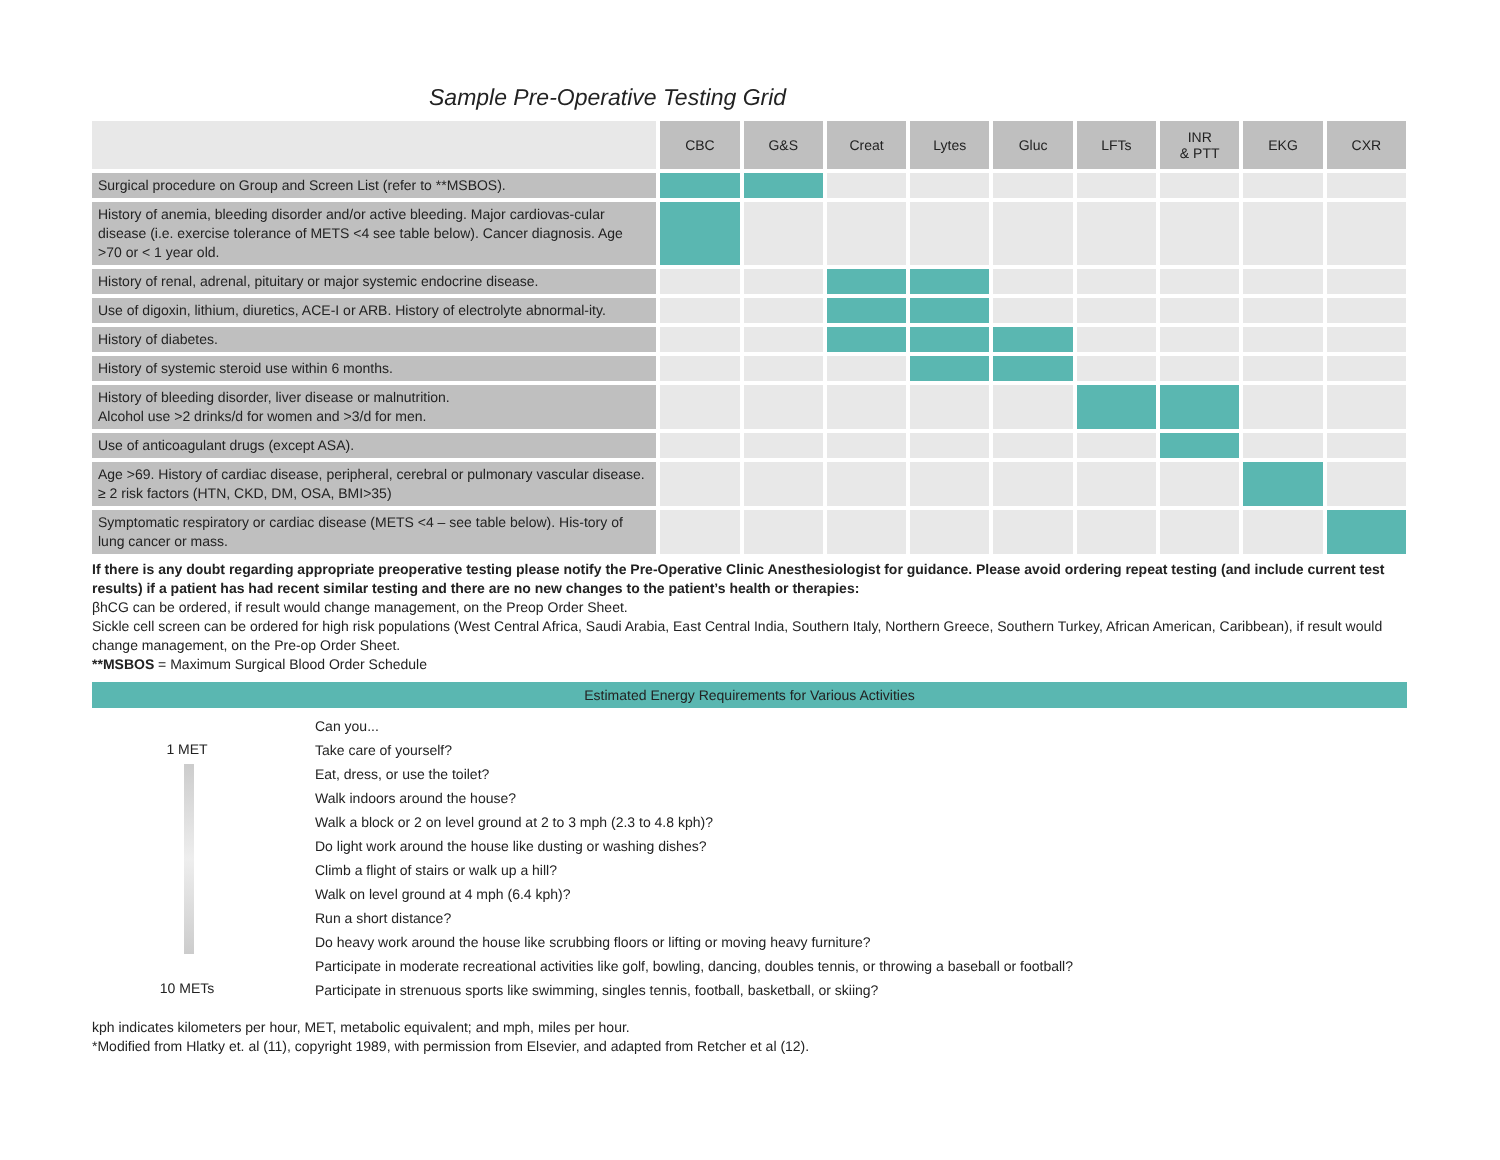Sample Pre-Operative Testing Grid
| | CBC | G&S | Creat | Lytes | Gluc | LFTs | INR & PTT | EKG | CXR |
| --- | --- | --- | --- | --- | --- | --- | --- | --- | --- |
| Surgical procedure on Group and Screen List (refer to **MSBOS). | | | | | | | | | |
| History of anemia, bleeding disorder and/or active bleeding. Major cardiovas-cular disease (i.e. exercise tolerance of METS <4 see table below). Cancer diagnosis. Age >70 or < 1 year old. | | | | | | | | | |
| History of renal, adrenal, pituitary or major systemic endocrine disease. | | | | | | | | | |
| Use of digoxin, lithium, diuretics, ACE-I or ARB. History of electrolyte abnormal-ity. | | | | | | | | | |
| History of diabetes. | | | | | | | | | |
| History of systemic steroid use within 6 months. | | | | | | | | | |
| History of bleeding disorder, liver disease or malnutrition. Alcohol use >2 drinks/d for women and >3/d for men. | | | | | | | | | |
| Use of anticoagulant drugs (except ASA). | | | | | | | | | |
| Age >69. History of cardiac disease, peripheral, cerebral or pulmonary vascular disease. ≥ 2 risk factors (HTN, CKD, DM, OSA, BMI>35) | | | | | | | | | |
| Symptomatic respiratory or cardiac disease (METS <4 – see table below). His-tory of lung cancer or mass. | | | | | | | | | |
If there is any doubt regarding appropriate preoperative testing please notify the Pre-Operative Clinic Anesthesiologist for guidance. Please avoid ordering repeat testing (and include current test results) if a patient has had recent similar testing and there are no new changes to the patient’s health or therapies:
βhCG can be ordered, if result would change management, on the Preop Order Sheet.
Sickle cell screen can be ordered for high risk populations (West Central Africa, Saudi Arabia, East Central India, Southern Italy, Northern Greece, Southern Turkey, African American, Caribbean), if result would change management, on the Pre-op Order Sheet.
**MSBOS = Maximum Surgical Blood Order Schedule
Estimated Energy Requirements for Various Activities
1 MET
10 METs
Can you...
Take care of yourself?
Eat, dress, or use the toilet?
Walk indoors around the house?
Walk a block or 2 on level ground at 2 to 3 mph (2.3 to 4.8 kph)?
Do light work around the house like dusting or washing dishes?
Climb a flight of stairs or walk up a hill?
Walk on level ground at 4 mph (6.4 kph)?
Run a short distance?
Do heavy work around the house like scrubbing floors or lifting or moving heavy furniture?
Participate in moderate recreational activities like golf, bowling, dancing, doubles tennis, or throwing a baseball or football?
Participate in strenuous sports like swimming, singles tennis, football, basketball, or skiing?
kph indicates kilometers per hour, MET, metabolic equivalent; and mph, miles per hour.
*Modified from Hlatky et. al (11), copyright 1989, with permission from Elsevier, and adapted from Retcher et al (12).